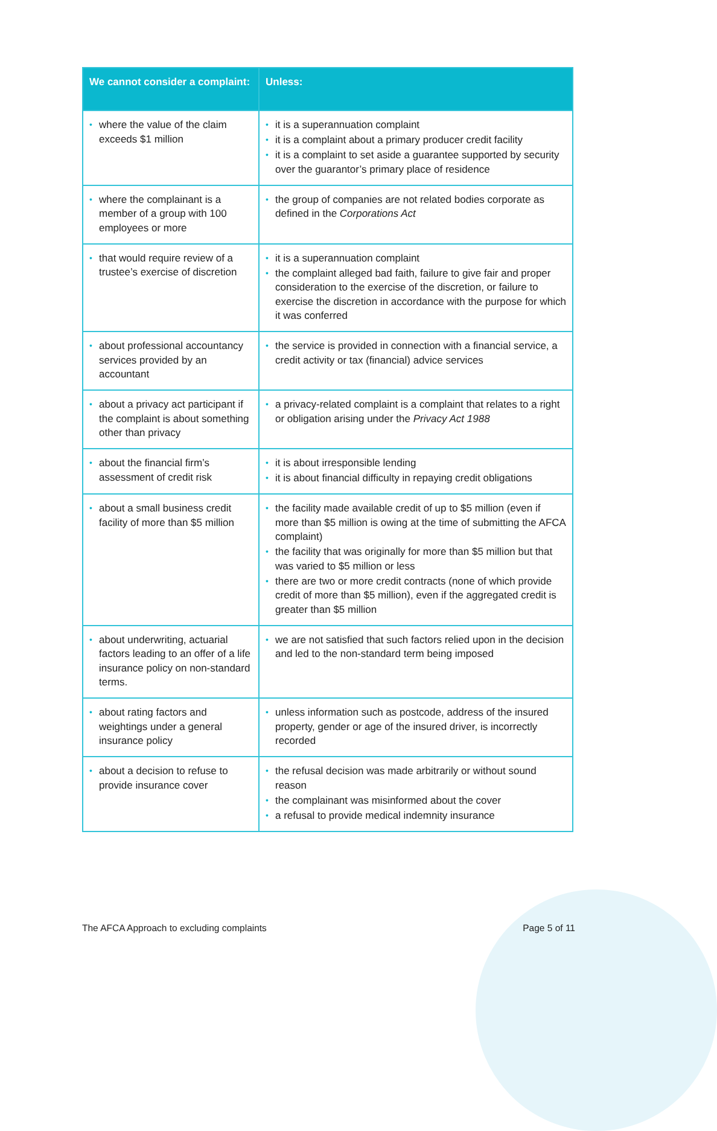| We cannot consider a complaint: | Unless: |
| --- | --- |
| • where the value of the claim exceeds $1 million | • it is a superannuation complaint • it is a complaint about a primary producer credit facility • it is a complaint to set aside a guarantee supported by security over the guarantor’s primary place of residence |
| • where the complainant is a member of a group with 100 employees or more | • the group of companies are not related bodies corporate as defined in the Corporations Act |
| • that would require review of a trustee’s exercise of discretion | • it is a superannuation complaint • the complaint alleged bad faith, failure to give fair and proper consideration to the exercise of the discretion, or failure to exercise the discretion in accordance with the purpose for which it was conferred |
| • about professional accountancy services provided by an accountant | • the service is provided in connection with a financial service, a credit activity or tax (financial) advice services |
| • about a privacy act participant if the complaint is about something other than privacy | • a privacy-related complaint is a complaint that relates to a right or obligation arising under the Privacy Act 1988 |
| • about the financial firm’s assessment of credit risk | • it is about irresponsible lending • it is about financial difficulty in repaying credit obligations |
| • about a small business credit facility of more than $5 million | • the facility made available credit of up to $5 million (even if more than $5 million is owing at the time of submitting the AFCA complaint) • the facility that was originally for more than $5 million but that was varied to $5 million or less • there are two or more credit contracts (none of which provide credit of more than $5 million), even if the aggregated credit is greater than $5 million |
| • about underwriting, actuarial factors leading to an offer of a life insurance policy on non-standard terms. | • we are not satisfied that such factors relied upon in the decision and led to the non-standard term being imposed |
| • about rating factors and weightings under a general insurance policy | • unless information such as postcode, address of the insured property, gender or age of the insured driver, is incorrectly recorded |
| • about a decision to refuse to provide insurance cover | • the refusal decision was made arbitrarily or without sound reason • the complainant was misinformed about the cover • a refusal to provide medical indemnity insurance |
The AFCA Approach to excluding complaints Page 5 of 11